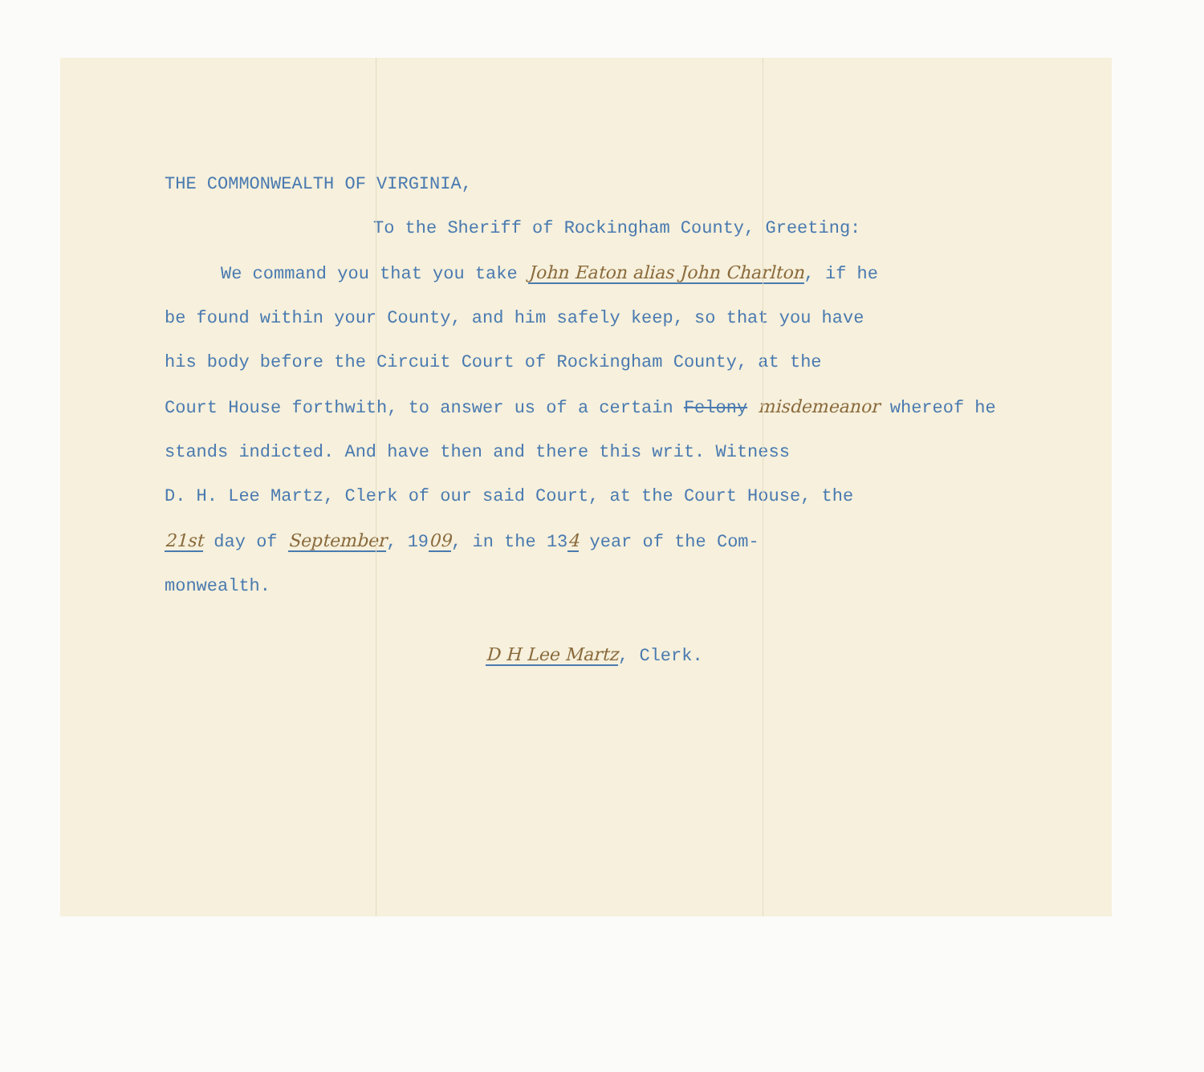THE COMMONWEALTH OF VIRGINIA,
To the Sheriff of Rockingham County, Greeting:
We command you that you take John Eaton alias John Charlton, if he
be found within your County, and him safely keep, so that you have
his body before the Circuit Court of Rockingham County, at the
Court House forthwith, to answer us of a certain Felony misdemeanor whereof he
stands indicted. And have then and there this writ. Witness
D. H. Lee Martz, Clerk of our said Court, at the Court House, the
21st day of September, 1909, in the 134 year of the Com-
monwealth.
D H Lee Martz, Clerk.